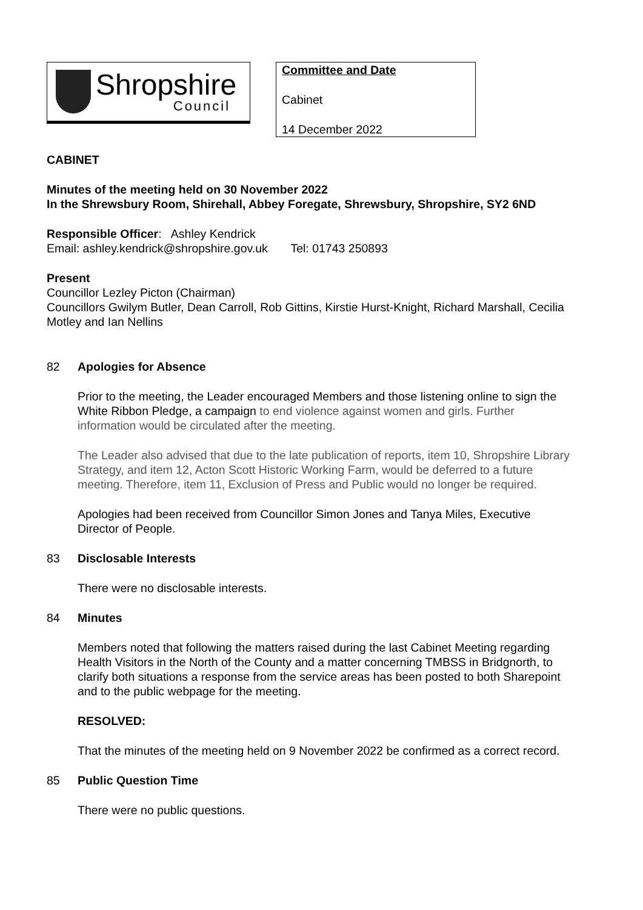Shropshire
Council
Committee and Date
Cabinet
14 December 2022
CABINET
Minutes of the meeting held on 30 November 2022
In the Shrewsbury Room, Shirehall, Abbey Foregate, Shrewsbury, Shropshire, SY2 6ND
Responsible Officer: Ashley Kendrick
Email: ashley.kendrick@shropshire.gov.uk Tel: 01743 250893
Present
Councillor Lezley Picton (Chairman)
Councillors Gwilym Butler, Dean Carroll, Rob Gittins, Kirstie Hurst-Knight, Richard Marshall, Cecilia Motley and Ian Nellins
82 Apologies for Absence
Prior to the meeting, the Leader encouraged Members and those listening online to sign the White Ribbon Pledge, a campaign to end violence against women and girls. Further information would be circulated after the meeting.
The Leader also advised that due to the late publication of reports, item 10, Shropshire Library Strategy, and item 12, Acton Scott Historic Working Farm, would be deferred to a future meeting. Therefore, item 11, Exclusion of Press and Public would no longer be required.
Apologies had been received from Councillor Simon Jones and Tanya Miles, Executive Director of People.
83 Disclosable Interests
There were no disclosable interests.
84 Minutes
Members noted that following the matters raised during the last Cabinet Meeting regarding Health Visitors in the North of the County and a matter concerning TMBSS in Bridgnorth, to clarify both situations a response from the service areas has been posted to both Sharepoint and to the public webpage for the meeting.
RESOLVED:
That the minutes of the meeting held on 9 November 2022 be confirmed as a correct record.
85 Public Question Time
There were no public questions.